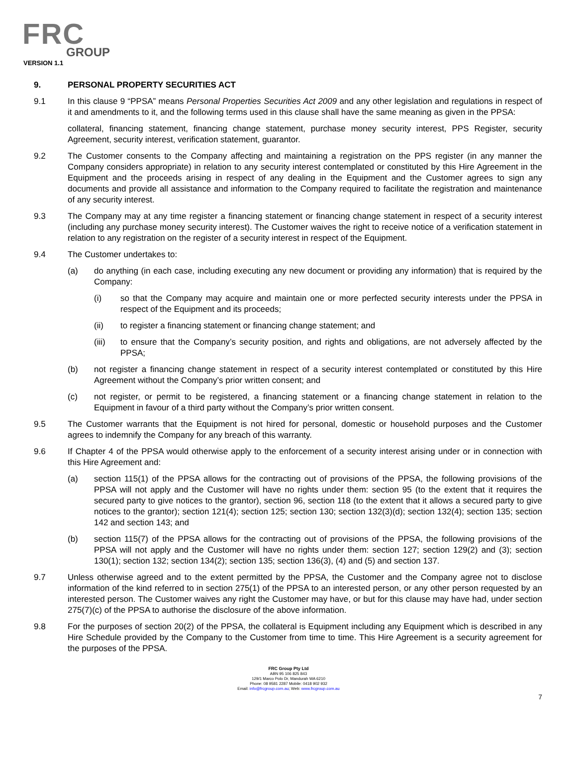FRC
GROUP
VERSION 1.1
9. PERSONAL PROPERTY SECURITIES ACT
9.1 In this clause 9 “PPSA” means Personal Properties Securities Act 2009 and any other legislation and regulations in respect of it and amendments to it, and the following terms used in this clause shall have the same meaning as given in the PPSA:
collateral, financing statement, financing change statement, purchase money security interest, PPS Register, security Agreement, security interest, verification statement, guarantor.
9.2 The Customer consents to the Company affecting and maintaining a registration on the PPS register (in any manner the Company considers appropriate) in relation to any security interest contemplated or constituted by this Hire Agreement in the Equipment and the proceeds arising in respect of any dealing in the Equipment and the Customer agrees to sign any documents and provide all assistance and information to the Company required to facilitate the registration and maintenance of any security interest.
9.3 The Company may at any time register a financing statement or financing change statement in respect of a security interest (including any purchase money security interest). The Customer waives the right to receive notice of a verification statement in relation to any registration on the register of a security interest in respect of the Equipment.
9.4 The Customer undertakes to:
(a) do anything (in each case, including executing any new document or providing any information) that is required by the Company:
(i) so that the Company may acquire and maintain one or more perfected security interests under the PPSA in respect of the Equipment and its proceeds;
(ii) to register a financing statement or financing change statement; and
(iii) to ensure that the Company’s security position, and rights and obligations, are not adversely affected by the PPSA;
(b) not register a financing change statement in respect of a security interest contemplated or constituted by this Hire Agreement without the Company’s prior written consent; and
(c) not register, or permit to be registered, a financing statement or a financing change statement in relation to the Equipment in favour of a third party without the Company’s prior written consent.
9.5 The Customer warrants that the Equipment is not hired for personal, domestic or household purposes and the Customer agrees to indemnify the Company for any breach of this warranty.
9.6 If Chapter 4 of the PPSA would otherwise apply to the enforcement of a security interest arising under or in connection with this Hire Agreement and:
(a) section 115(1) of the PPSA allows for the contracting out of provisions of the PPSA, the following provisions of the PPSA will not apply and the Customer will have no rights under them: section 95 (to the extent that it requires the secured party to give notices to the grantor), section 96, section 118 (to the extent that it allows a secured party to give notices to the grantor); section 121(4); section 125; section 130; section 132(3)(d); section 132(4); section 135; section 142 and section 143; and
(b) section 115(7) of the PPSA allows for the contracting out of provisions of the PPSA, the following provisions of the PPSA will not apply and the Customer will have no rights under them: section 127; section 129(2) and (3); section 130(1); section 132; section 134(2); section 135; section 136(3), (4) and (5) and section 137.
9.7 Unless otherwise agreed and to the extent permitted by the PPSA, the Customer and the Company agree not to disclose information of the kind referred to in section 275(1) of the PPSA to an interested person, or any other person requested by an interested person. The Customer waives any right the Customer may have, or but for this clause may have had, under section 275(7)(c) of the PPSA to authorise the disclosure of the above information.
9.8 For the purposes of section 20(2) of the PPSA, the collateral is Equipment including any Equipment which is described in any Hire Schedule provided by the Company to the Customer from time to time. This Hire Agreement is a security agreement for the purposes of the PPSA.
FRC Group Pty Ltd
ABN 95 106 825 843
129/1 Marco Polo Dr, Mandurah WA 6210
Phone: 08 9581 2287 Mobile: 0418 902 932
Email: info@frcgroup.com.au; Web: www.frcgroup.com.au
7